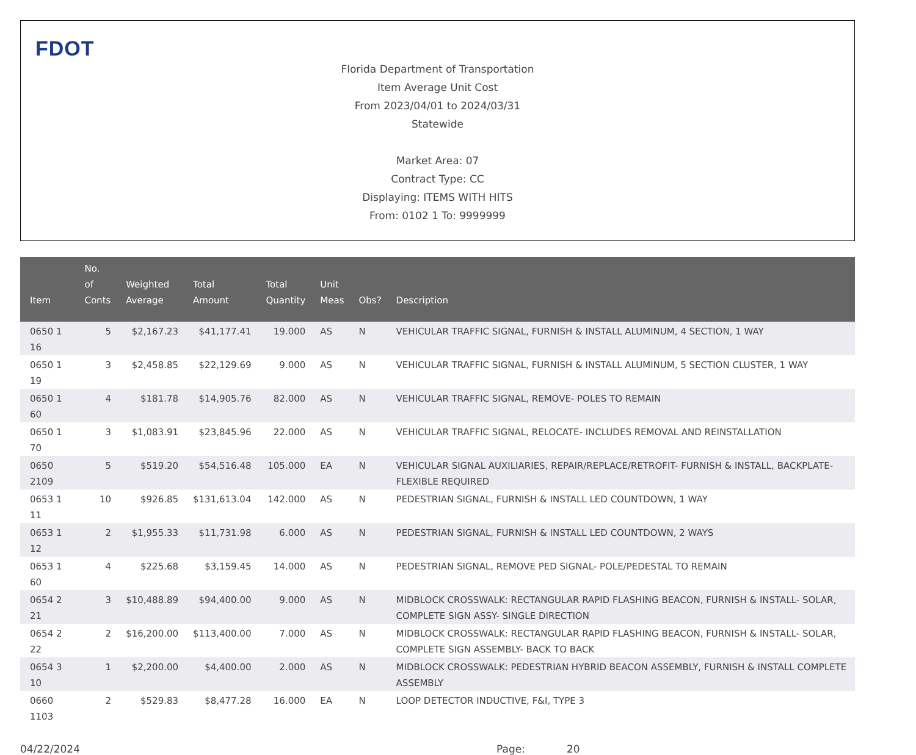FDOT
Florida Department of Transportation
Item Average Unit Cost
From 2023/04/01 to 2024/03/31
Statewide
Market Area: 07
Contract Type: CC
Displaying: ITEMS WITH HITS
From: 0102 1 To: 9999999
| Item | No. of Conts | Weighted Average | Total Amount | Total Quantity | Unit Meas | Obs? | Description |
| --- | --- | --- | --- | --- | --- | --- | --- |
| 0650 1 16 | 5 | $2,167.23 | $41,177.41 | 19.000 | AS | N | VEHICULAR TRAFFIC SIGNAL, FURNISH & INSTALL ALUMINUM, 4 SECTION, 1 WAY |
| 0650 1 19 | 3 | $2,458.85 | $22,129.69 | 9.000 | AS | N | VEHICULAR TRAFFIC SIGNAL, FURNISH & INSTALL ALUMINUM, 5 SECTION CLUSTER, 1 WAY |
| 0650 1 60 | 4 | $181.78 | $14,905.76 | 82.000 | AS | N | VEHICULAR TRAFFIC SIGNAL, REMOVE- POLES TO REMAIN |
| 0650 1 70 | 3 | $1,083.91 | $23,845.96 | 22.000 | AS | N | VEHICULAR TRAFFIC SIGNAL, RELOCATE- INCLUDES REMOVAL AND REINSTALLATION |
| 0650 2109 | 5 | $519.20 | $54,516.48 | 105.000 | EA | N | VEHICULAR SIGNAL AUXILIARIES, REPAIR/REPLACE/RETROFIT- FURNISH & INSTALL, BACKPLATE- FLEXIBLE REQUIRED |
| 0653 1 11 | 10 | $926.85 | $131,613.04 | 142.000 | AS | N | PEDESTRIAN SIGNAL, FURNISH & INSTALL LED COUNTDOWN, 1 WAY |
| 0653 1 12 | 2 | $1,955.33 | $11,731.98 | 6.000 | AS | N | PEDESTRIAN SIGNAL, FURNISH & INSTALL LED COUNTDOWN, 2 WAYS |
| 0653 1 60 | 4 | $225.68 | $3,159.45 | 14.000 | AS | N | PEDESTRIAN SIGNAL, REMOVE PED SIGNAL- POLE/PEDESTAL TO REMAIN |
| 0654 2 21 | 3 | $10,488.89 | $94,400.00 | 9.000 | AS | N | MIDBLOCK CROSSWALK: RECTANGULAR RAPID FLASHING BEACON, FURNISH & INSTALL- SOLAR, COMPLETE SIGN ASSY- SINGLE DIRECTION |
| 0654 2 22 | 2 | $16,200.00 | $113,400.00 | 7.000 | AS | N | MIDBLOCK CROSSWALK: RECTANGULAR RAPID FLASHING BEACON, FURNISH & INSTALL- SOLAR, COMPLETE SIGN ASSEMBLY- BACK TO BACK |
| 0654 3 10 | 1 | $2,200.00 | $4,400.00 | 2.000 | AS | N | MIDBLOCK CROSSWALK: PEDESTRIAN HYBRID BEACON ASSEMBLY, FURNISH & INSTALL COMPLETE ASSEMBLY |
| 0660 1103 | 2 | $529.83 | $8,477.28 | 16.000 | EA | N | LOOP DETECTOR INDUCTIVE, F&I, TYPE 3 |
04/22/2024 Page: 20